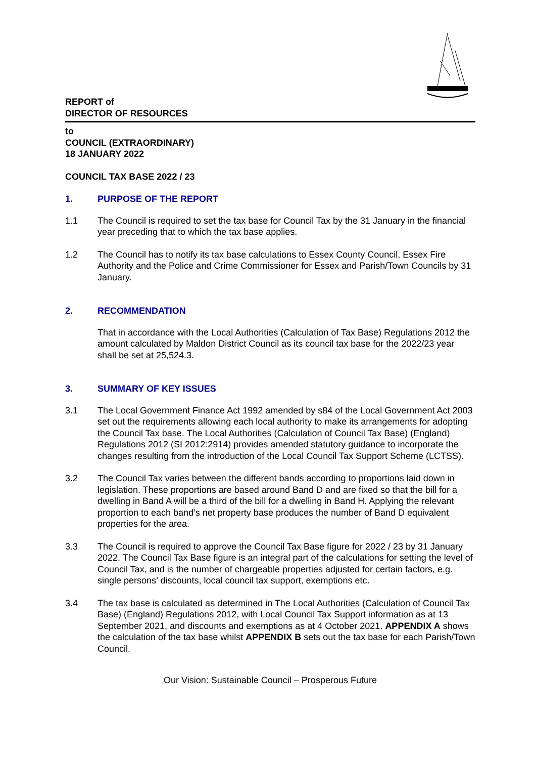REPORT of
DIRECTOR OF RESOURCES
to
COUNCIL (EXTRAORDINARY)
18 JANUARY 2022
COUNCIL TAX BASE 2022 / 23
1. PURPOSE OF THE REPORT
1.1 The Council is required to set the tax base for Council Tax by the 31 January in the financial year preceding that to which the tax base applies.
1.2 The Council has to notify its tax base calculations to Essex County Council, Essex Fire Authority and the Police and Crime Commissioner for Essex and Parish/Town Councils by 31 January.
2. RECOMMENDATION
That in accordance with the Local Authorities (Calculation of Tax Base) Regulations 2012 the amount calculated by Maldon District Council as its council tax base for the 2022/23 year shall be set at 25,524.3.
3. SUMMARY OF KEY ISSUES
3.1 The Local Government Finance Act 1992 amended by s84 of the Local Government Act 2003 set out the requirements allowing each local authority to make its arrangements for adopting the Council Tax base. The Local Authorities (Calculation of Council Tax Base) (England) Regulations 2012 (SI 2012:2914) provides amended statutory guidance to incorporate the changes resulting from the introduction of the Local Council Tax Support Scheme (LCTSS).
3.2 The Council Tax varies between the different bands according to proportions laid down in legislation. These proportions are based around Band D and are fixed so that the bill for a dwelling in Band A will be a third of the bill for a dwelling in Band H. Applying the relevant proportion to each band’s net property base produces the number of Band D equivalent properties for the area.
3.3 The Council is required to approve the Council Tax Base figure for 2022 / 23 by 31 January 2022. The Council Tax Base figure is an integral part of the calculations for setting the level of Council Tax, and is the number of chargeable properties adjusted for certain factors, e.g. single persons’ discounts, local council tax support, exemptions etc.
3.4 The tax base is calculated as determined in The Local Authorities (Calculation of Council Tax Base) (England) Regulations 2012, with Local Council Tax Support information as at 13 September 2021, and discounts and exemptions as at 4 October 2021. APPENDIX A shows the calculation of the tax base whilst APPENDIX B sets out the tax base for each Parish/Town Council.
Our Vision: Sustainable Council – Prosperous Future